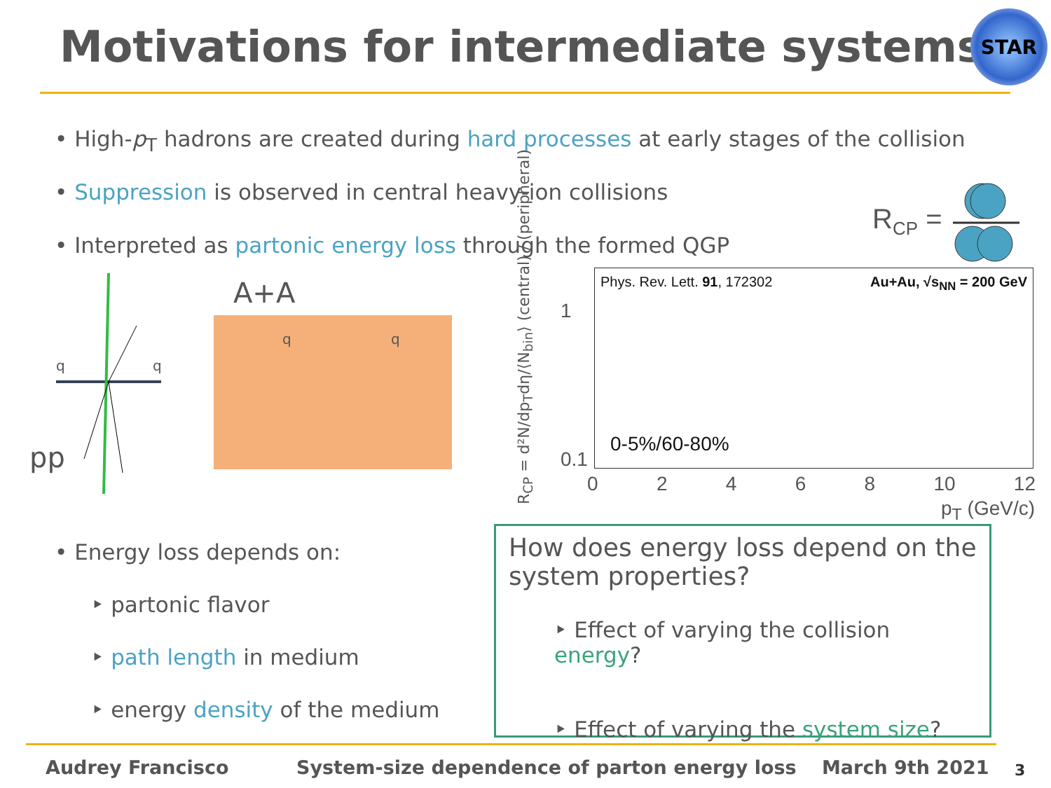Motivations for intermediate systems
STAR
• High-p<sub>T</sub> hadrons are created during hard processes at early stages of the collision
• Suppression is observed in central heavy-ion collisions
• Interpreted as partonic energy loss through the formed QGP
R<sub>CP</sub> =
pp
q q
A+A
q q
R<sub>CP</sub> = d²N/dp<sub>T</sub>dη/⟨N<sub>bin</sub>⟩ (central) / (peripheral)
Phys. Rev. Lett. 91, 172302 Au+Au, √s<sub>NN</sub> = 200 GeV
0-5%/60-80%
1
0.1
0 2 4 6 8 10 12
p<sub>T</sub> (GeV/c)
• Energy loss depends on:
‣ partonic flavor
‣ path length in medium
‣ energy density of the medium
How does energy loss depend on the system properties?
‣ Effect of varying the collision energy?
‣ Effect of varying the system size?
Audrey Francisco
System-size dependence of parton energy loss
March 9th 2021 3